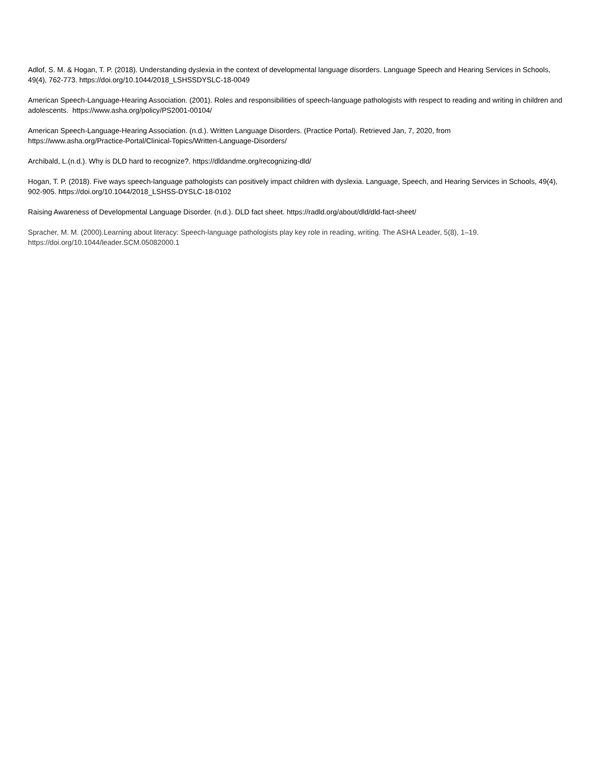Adlof, S. M. & Hogan, T. P. (2018). Understanding dyslexia in the context of developmental language disorders. Language Speech and Hearing Services in Schools, 49(4), 762-773. https://doi.org/10.1044/2018_LSHSSDYSLC-18-0049
American Speech-Language-Hearing Association. (2001). Roles and responsibilities of speech-language pathologists with respect to reading and writing in children and adolescents. https://www.asha.org/policy/PS2001-00104/
American Speech-Language-Hearing Association. (n.d.). Written Language Disorders. (Practice Portal). Retrieved Jan, 7, 2020, from
https://www.asha.org/Practice-Portal/Clinical-Topics/Written-Language-Disorders/
Archibald, L.(n.d.). Why is DLD hard to recognize?. https://dldandme.org/recognizing-dld/
Hogan, T. P. (2018). Five ways speech-language pathologists can positively impact children with dyslexia. Language, Speech, and Hearing Services in Schools, 49(4), 902-905. https://doi.org/10.1044/2018_LSHSS-DYSLC-18-0102
Raising Awareness of Developmental Language Disorder. (n.d.). DLD fact sheet. https://radld.org/about/dld/dld-fact-sheet/
Spracher, M. M. (2000).Learning about literacy: Speech-language pathologists play key role in reading, writing. The ASHA Leader, 5(8), 1–19.
https://doi.org/10.1044/leader.SCM.05082000.1